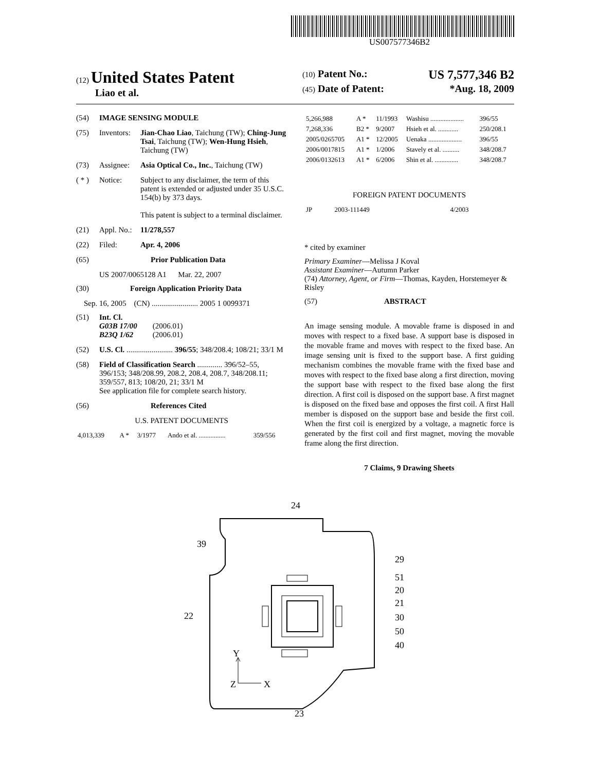US007577346B2
(12) United States Patent
Liao et al.
(10) Patent No.: US 7,577,346 B2
(45) Date of Patent: *Aug. 18, 2009
(54) IMAGE SENSING MODULE
(75) Inventors: Jian-Chao Liao, Taichung (TW); Ching-Jung Tsai, Taichung (TW); Wen-Hung Hsieh, Taichung (TW)
(73) Assignee: Asia Optical Co., Inc., Taichung (TW)
( * ) Notice: Subject to any disclaimer, the term of this patent is extended or adjusted under 35 U.S.C. 154(b) by 373 days.
This patent is subject to a terminal disclaimer.
(21) Appl. No.: 11/278,557
(22) Filed: Apr. 4, 2006
(65) Prior Publication Data
US 2007/0065128 A1 Mar. 22, 2007
(30) Foreign Application Priority Data
Sep. 16, 2005 (CN) ........................ 2005 1 0099371
(51) Int. Cl.
G03B 17/00 (2006.01)
B23Q 1/62 (2006.01)
(52) U.S. Cl. ........................ 396/55; 348/208.4; 108/21; 33/1 M
(58) Field of Classification Search ............. 396/52–55, 396/153; 348/208.99, 208.2, 208.4, 208.7, 348/208.11; 359/557, 813; 108/20, 21; 33/1 M
See application file for complete search history.
(56) References Cited
U.S. PATENT DOCUMENTS
| 4,013,339 | A * | 3/1977 | Ando et al. ................ | 359/556 |
| 5,266,988 | A * | 11/1993 | Washisu .................... | 396/55 |
| 7,268,336 | B2 * | 9/2007 | Hsieh et al. ............ | 250/208.1 |
| 2005/0265705 | A1 * | 12/2005 | Uenaka .................... | 396/55 |
| 2006/0017815 | A1 * | 1/2006 | Stavely et al. .......... | 348/208.7 |
| 2006/0132613 | A1 * | 6/2006 | Shin et al. .............. | 348/208.7 |
FOREIGN PATENT DOCUMENTS
| JP | 2003-111449 | 4/2003 |
* cited by examiner
Primary Examiner—Melissa J Koval
Assistant Examiner—Autumn Parker
(74) Attorney, Agent, or Firm—Thomas, Kayden, Horstemeyer & Risley
(57) ABSTRACT
An image sensing module. A movable frame is disposed in and moves with respect to a fixed base. A support base is disposed in the movable frame and moves with respect to the fixed base. An image sensing unit is fixed to the support base. A first guiding mechanism combines the movable frame with the fixed base and moves with respect to the fixed base along a first direction, moving the support base with respect to the fixed base along the first direction. A first coil is disposed on the support base. A first magnet is disposed on the fixed base and opposes the first coil. A first Hall member is disposed on the support base and beside the first coil. When the first coil is energized by a voltage, a magnetic force is generated by the first coil and first magnet, moving the movable frame along the first direction.
7 Claims, 9 Drawing Sheets
Y
Z
X
24
39
22
29
51
20
21
30
50
40
23